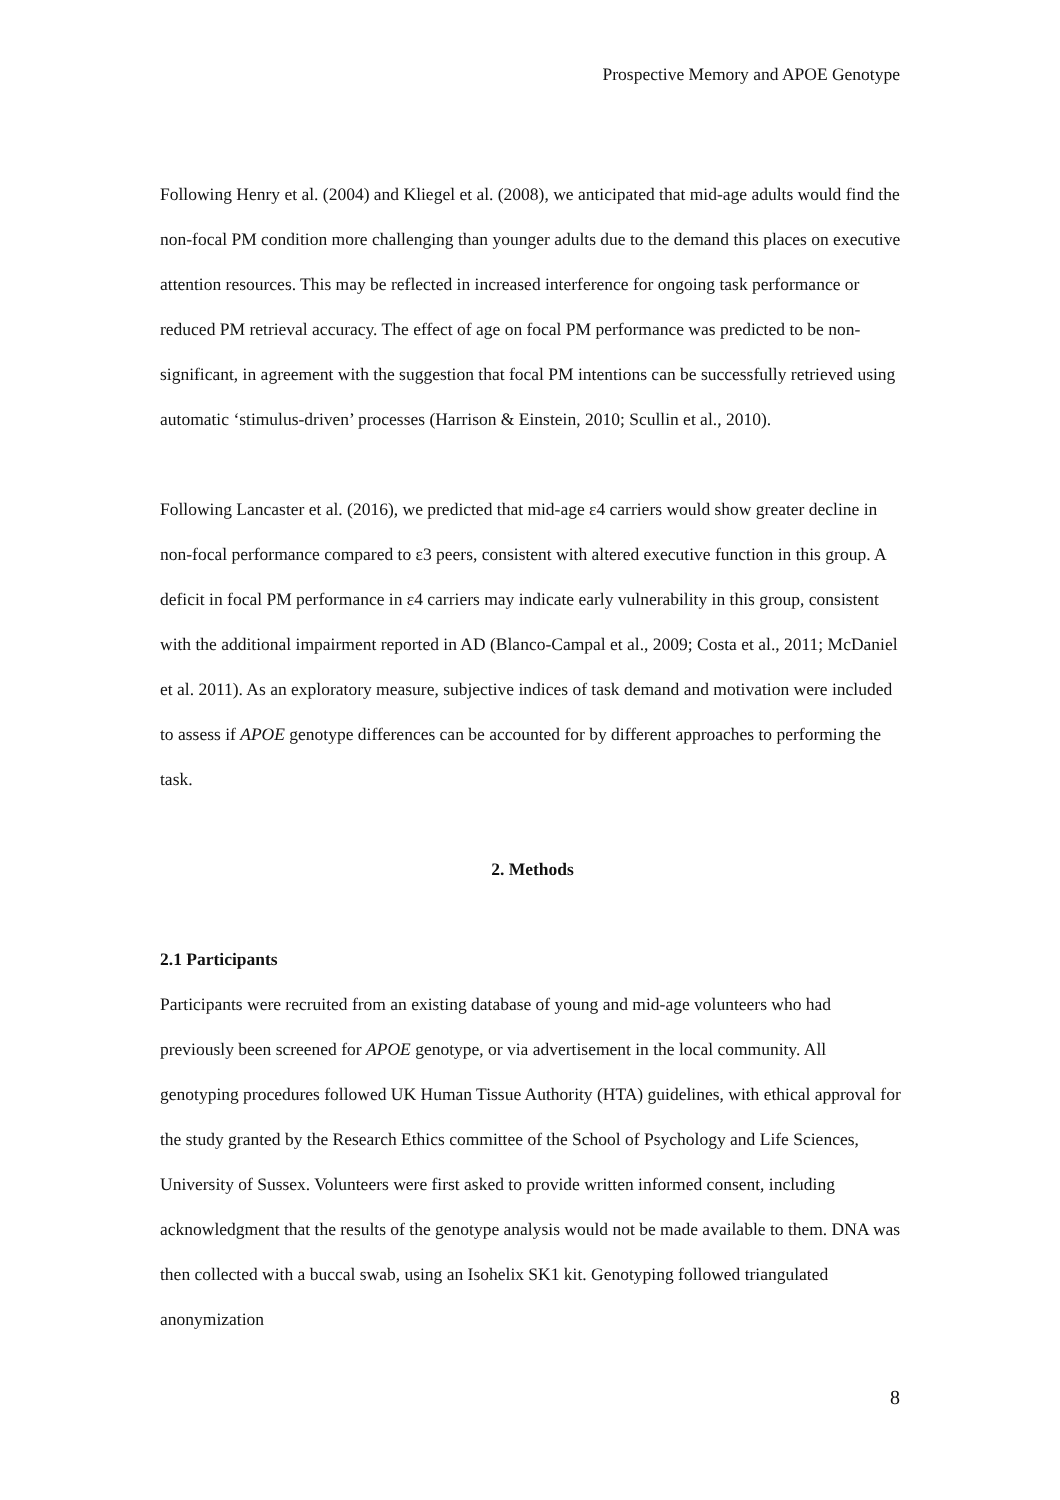Prospective Memory and APOE Genotype
Following Henry et al. (2004) and Kliegel et al. (2008), we anticipated that mid-age adults would find the non-focal PM condition more challenging than younger adults due to the demand this places on executive attention resources. This may be reflected in increased interference for ongoing task performance or reduced PM retrieval accuracy. The effect of age on focal PM performance was predicted to be non-significant, in agreement with the suggestion that focal PM intentions can be successfully retrieved using automatic ‘stimulus-driven’ processes (Harrison & Einstein, 2010; Scullin et al., 2010).
Following Lancaster et al. (2016), we predicted that mid-age ε4 carriers would show greater decline in non-focal performance compared to ε3 peers, consistent with altered executive function in this group. A deficit in focal PM performance in ε4 carriers may indicate early vulnerability in this group, consistent with the additional impairment reported in AD (Blanco-Campal et al., 2009; Costa et al., 2011; McDaniel et al. 2011). As an exploratory measure, subjective indices of task demand and motivation were included to assess if APOE genotype differences can be accounted for by different approaches to performing the task.
2. Methods
2.1 Participants
Participants were recruited from an existing database of young and mid-age volunteers who had previously been screened for APOE genotype, or via advertisement in the local community. All genotyping procedures followed UK Human Tissue Authority (HTA) guidelines, with ethical approval for the study granted by the Research Ethics committee of the School of Psychology and Life Sciences, University of Sussex. Volunteers were first asked to provide written informed consent, including acknowledgment that the results of the genotype analysis would not be made available to them. DNA was then collected with a buccal swab, using an Isohelix SK1 kit. Genotyping followed triangulated anonymization
8